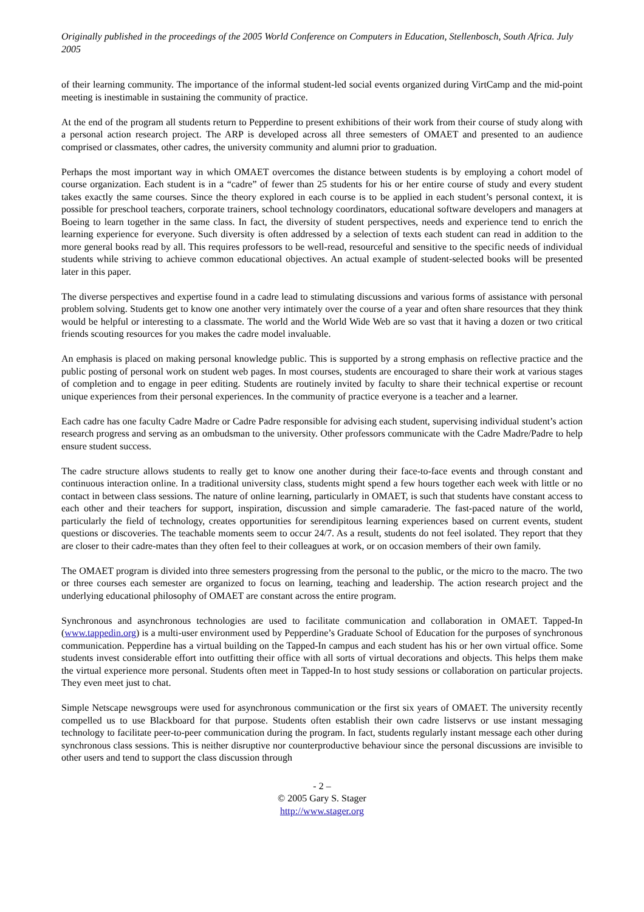Originally published in the proceedings of the 2005 World Conference on Computers in Education, Stellenbosch, South Africa. July 2005
of their learning community. The importance of the informal student-led social events organized during VirtCamp and the mid-point meeting is inestimable in sustaining the community of practice.
At the end of the program all students return to Pepperdine to present exhibitions of their work from their course of study along with a personal action research project. The ARP is developed across all three semesters of OMAET and presented to an audience comprised or classmates, other cadres, the university community and alumni prior to graduation.
Perhaps the most important way in which OMAET overcomes the distance between students is by employing a cohort model of course organization. Each student is in a “cadre” of fewer than 25 students for his or her entire course of study and every student takes exactly the same courses. Since the theory explored in each course is to be applied in each student’s personal context, it is possible for preschool teachers, corporate trainers, school technology coordinators, educational software developers and managers at Boeing to learn together in the same class. In fact, the diversity of student perspectives, needs and experience tend to enrich the learning experience for everyone. Such diversity is often addressed by a selection of texts each student can read in addition to the more general books read by all. This requires professors to be well-read, resourceful and sensitive to the specific needs of individual students while striving to achieve common educational objectives. An actual example of student-selected books will be presented later in this paper.
The diverse perspectives and expertise found in a cadre lead to stimulating discussions and various forms of assistance with personal problem solving. Students get to know one another very intimately over the course of a year and often share resources that they think would be helpful or interesting to a classmate. The world and the World Wide Web are so vast that it having a dozen or two critical friends scouting resources for you makes the cadre model invaluable.
An emphasis is placed on making personal knowledge public. This is supported by a strong emphasis on reflective practice and the public posting of personal work on student web pages. In most courses, students are encouraged to share their work at various stages of completion and to engage in peer editing. Students are routinely invited by faculty to share their technical expertise or recount unique experiences from their personal experiences. In the community of practice everyone is a teacher and a learner.
Each cadre has one faculty Cadre Madre or Cadre Padre responsible for advising each student, supervising individual student’s action research progress and serving as an ombudsman to the university. Other professors communicate with the Cadre Madre/Padre to help ensure student success.
The cadre structure allows students to really get to know one another during their face-to-face events and through constant and continuous interaction online. In a traditional university class, students might spend a few hours together each week with little or no contact in between class sessions. The nature of online learning, particularly in OMAET, is such that students have constant access to each other and their teachers for support, inspiration, discussion and simple camaraderie. The fast-paced nature of the world, particularly the field of technology, creates opportunities for serendipitous learning experiences based on current events, student questions or discoveries. The teachable moments seem to occur 24/7. As a result, students do not feel isolated. They report that they are closer to their cadre-mates than they often feel to their colleagues at work, or on occasion members of their own family.
The OMAET program is divided into three semesters progressing from the personal to the public, or the micro to the macro. The two or three courses each semester are organized to focus on learning, teaching and leadership. The action research project and the underlying educational philosophy of OMAET are constant across the entire program.
Synchronous and asynchronous technologies are used to facilitate communication and collaboration in OMAET. Tapped-In (www.tappedin.org) is a multi-user environment used by Pepperdine’s Graduate School of Education for the purposes of synchronous communication. Pepperdine has a virtual building on the Tapped-In campus and each student has his or her own virtual office. Some students invest considerable effort into outfitting their office with all sorts of virtual decorations and objects. This helps them make the virtual experience more personal. Students often meet in Tapped-In to host study sessions or collaboration on particular projects. They even meet just to chat.
Simple Netscape newsgroups were used for asynchronous communication or the first six years of OMAET. The university recently compelled us to use Blackboard for that purpose. Students often establish their own cadre listservs or use instant messaging technology to facilitate peer-to-peer communication during the program. In fact, students regularly instant message each other during synchronous class sessions. This is neither disruptive nor counterproductive behaviour since the personal discussions are invisible to other users and tend to support the class discussion through
- 2 –
© 2005 Gary S. Stager
http://www.stager.org